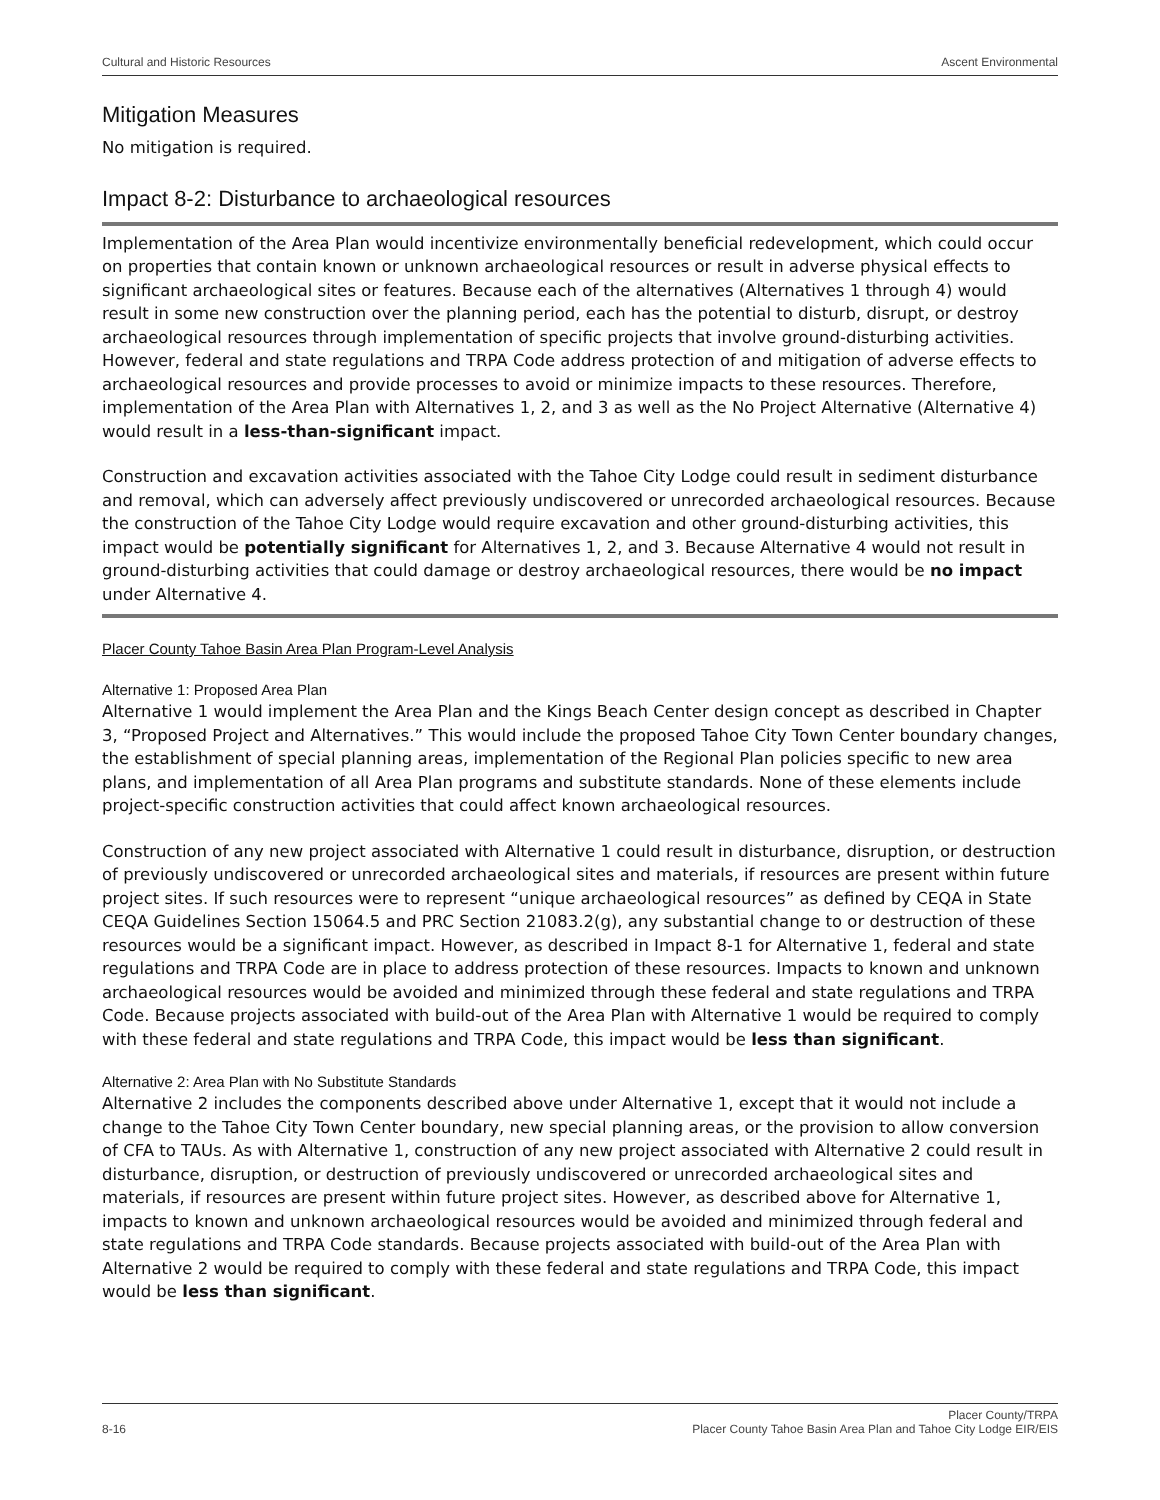Cultural and Historic Resources Ascent Environmental
Mitigation Measures
No mitigation is required.
Impact 8-2: Disturbance to archaeological resources
Implementation of the Area Plan would incentivize environmentally beneficial redevelopment, which could occur on properties that contain known or unknown archaeological resources or result in adverse physical effects to significant archaeological sites or features. Because each of the alternatives (Alternatives 1 through 4) would result in some new construction over the planning period, each has the potential to disturb, disrupt, or destroy archaeological resources through implementation of specific projects that involve ground-disturbing activities. However, federal and state regulations and TRPA Code address protection of and mitigation of adverse effects to archaeological resources and provide processes to avoid or minimize impacts to these resources. Therefore, implementation of the Area Plan with Alternatives 1, 2, and 3 as well as the No Project Alternative (Alternative 4) would result in a less-than-significant impact.
Construction and excavation activities associated with the Tahoe City Lodge could result in sediment disturbance and removal, which can adversely affect previously undiscovered or unrecorded archaeological resources. Because the construction of the Tahoe City Lodge would require excavation and other ground-disturbing activities, this impact would be potentially significant for Alternatives 1, 2, and 3. Because Alternative 4 would not result in ground-disturbing activities that could damage or destroy archaeological resources, there would be no impact under Alternative 4.
Placer County Tahoe Basin Area Plan Program-Level Analysis
Alternative 1: Proposed Area Plan
Alternative 1 would implement the Area Plan and the Kings Beach Center design concept as described in Chapter 3, “Proposed Project and Alternatives.” This would include the proposed Tahoe City Town Center boundary changes, the establishment of special planning areas, implementation of the Regional Plan policies specific to new area plans, and implementation of all Area Plan programs and substitute standards. None of these elements include project-specific construction activities that could affect known archaeological resources.
Construction of any new project associated with Alternative 1 could result in disturbance, disruption, or destruction of previously undiscovered or unrecorded archaeological sites and materials, if resources are present within future project sites. If such resources were to represent “unique archaeological resources” as defined by CEQA in State CEQA Guidelines Section 15064.5 and PRC Section 21083.2(g), any substantial change to or destruction of these resources would be a significant impact. However, as described in Impact 8-1 for Alternative 1, federal and state regulations and TRPA Code are in place to address protection of these resources. Impacts to known and unknown archaeological resources would be avoided and minimized through these federal and state regulations and TRPA Code. Because projects associated with build-out of the Area Plan with Alternative 1 would be required to comply with these federal and state regulations and TRPA Code, this impact would be less than significant.
Alternative 2: Area Plan with No Substitute Standards
Alternative 2 includes the components described above under Alternative 1, except that it would not include a change to the Tahoe City Town Center boundary, new special planning areas, or the provision to allow conversion of CFA to TAUs. As with Alternative 1, construction of any new project associated with Alternative 2 could result in disturbance, disruption, or destruction of previously undiscovered or unrecorded archaeological sites and materials, if resources are present within future project sites. However, as described above for Alternative 1, impacts to known and unknown archaeological resources would be avoided and minimized through federal and state regulations and TRPA Code standards. Because projects associated with build-out of the Area Plan with Alternative 2 would be required to comply with these federal and state regulations and TRPA Code, this impact would be less than significant.
8-16 Placer County/TRPA
Placer County Tahoe Basin Area Plan and Tahoe City Lodge EIR/EIS